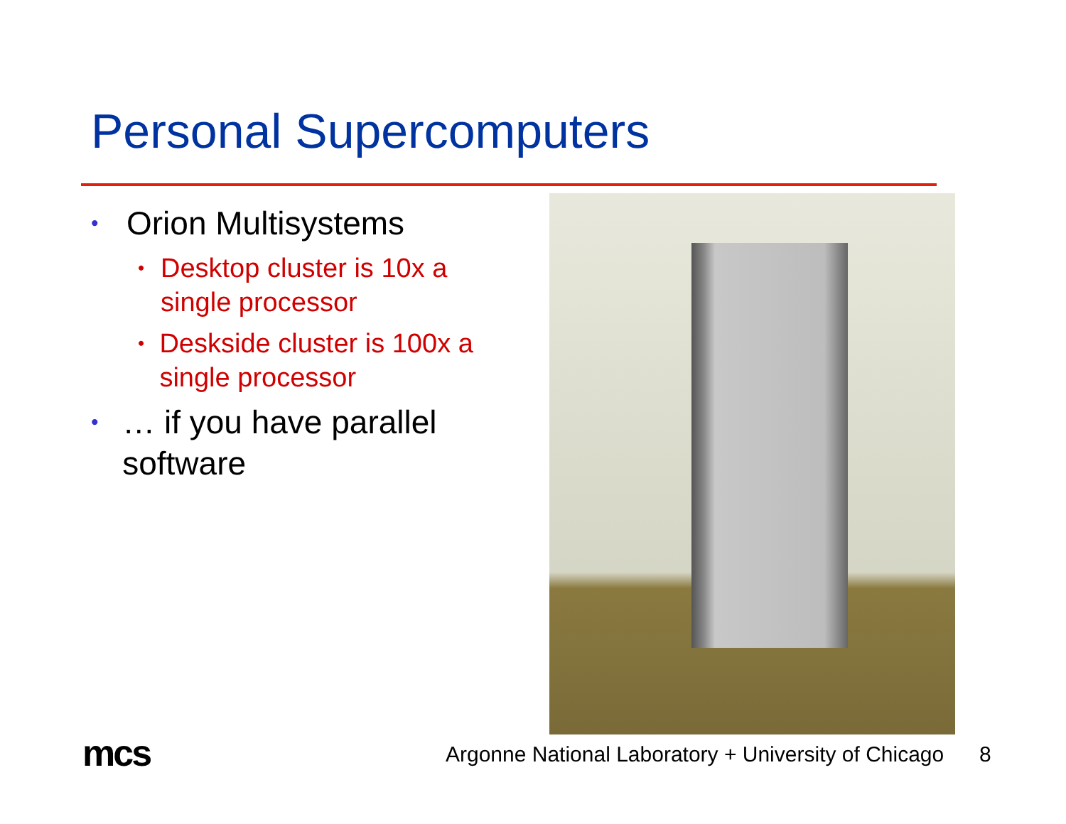Personal Supercomputers
• Orion Multisystems
• Desktop cluster is 10x a single processor
• Deskside cluster is 100x a single processor
• … if you have parallel software
mcs
Argonne National Laboratory + University of Chicago
8